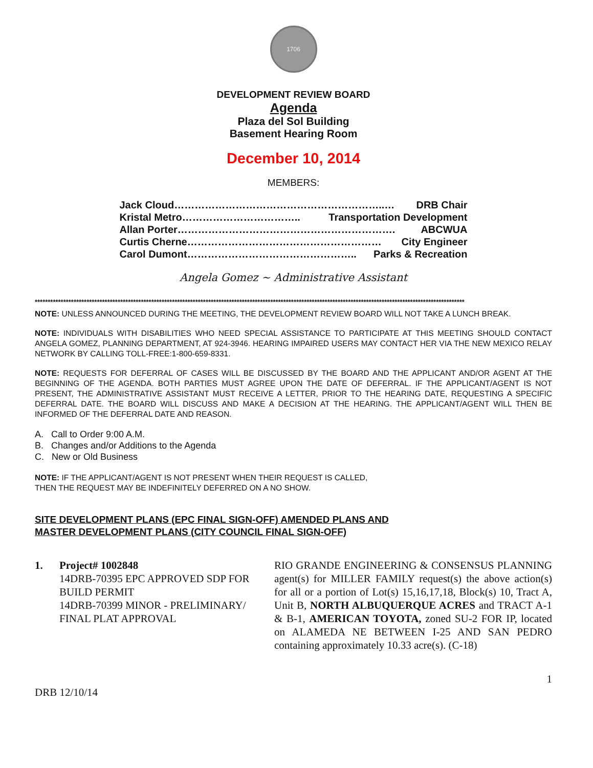1706
DEVELOPMENT REVIEW BOARD
Agenda
Plaza del Sol Building
Basement Hearing Room
December 10, 2014
MEMBERS:
Jack Cloud……………………………………………………..… DRB Chair
Kristal Metro…………………………….. Transportation Development
Allan Porter………………………………………………………. ABCWUA
Curtis Cherne………………………………………………… City Engineer
Carol Dumont………………………………………….. Parks & Recreation
Angela Gomez ~ Administrative Assistant
**********************************************************************************************************************************************************************
NOTE: UNLESS ANNOUNCED DURING THE MEETING, THE DEVELOPMENT REVIEW BOARD WILL NOT TAKE A LUNCH BREAK.
NOTE: INDIVIDUALS WITH DISABILITIES WHO NEED SPECIAL ASSISTANCE TO PARTICIPATE AT THIS MEETING SHOULD CONTACT ANGELA GOMEZ, PLANNING DEPARTMENT, AT 924-3946. HEARING IMPAIRED USERS MAY CONTACT HER VIA THE NEW MEXICO RELAY NETWORK BY CALLING TOLL-FREE:1-800-659-8331.
NOTE: REQUESTS FOR DEFERRAL OF CASES WILL BE DISCUSSED BY THE BOARD AND THE APPLICANT AND/OR AGENT AT THE BEGINNING OF THE AGENDA. BOTH PARTIES MUST AGREE UPON THE DATE OF DEFERRAL. IF THE APPLICANT/AGENT IS NOT PRESENT, THE ADMINISTRATIVE ASSISTANT MUST RECEIVE A LETTER, PRIOR TO THE HEARING DATE, REQUESTING A SPECIFIC DEFERRAL DATE. THE BOARD WILL DISCUSS AND MAKE A DECISION AT THE HEARING. THE APPLICANT/AGENT WILL THEN BE INFORMED OF THE DEFERRAL DATE AND REASON.
A. Call to Order 9:00 A.M.
B. Changes and/or Additions to the Agenda
C. New or Old Business
NOTE: IF THE APPLICANT/AGENT IS NOT PRESENT WHEN THEIR REQUEST IS CALLED,
THEN THE REQUEST MAY BE INDEFINITELY DEFERRED ON A NO SHOW.
SITE DEVELOPMENT PLANS (EPC FINAL SIGN-OFF) AMENDED PLANS AND
MASTER DEVELOPMENT PLANS (CITY COUNCIL FINAL SIGN-OFF)
1. Project# 1002848
14DRB-70395 EPC APPROVED SDP FOR BUILD PERMIT
14DRB-70399 MINOR - PRELIMINARY/ FINAL PLAT APPROVAL
RIO GRANDE ENGINEERING & CONSENSUS PLANNING agent(s) for MILLER FAMILY request(s) the above action(s) for all or a portion of Lot(s) 15,16,17,18, Block(s) 10, Tract A, Unit B, NORTH ALBUQUERQUE ACRES and TRACT A-1 & B-1, AMERICAN TOYOTA, zoned SU-2 FOR IP, located on ALAMEDA NE BETWEEN I-25 AND SAN PEDRO containing approximately 10.33 acre(s). (C-18)
1
DRB 12/10/14